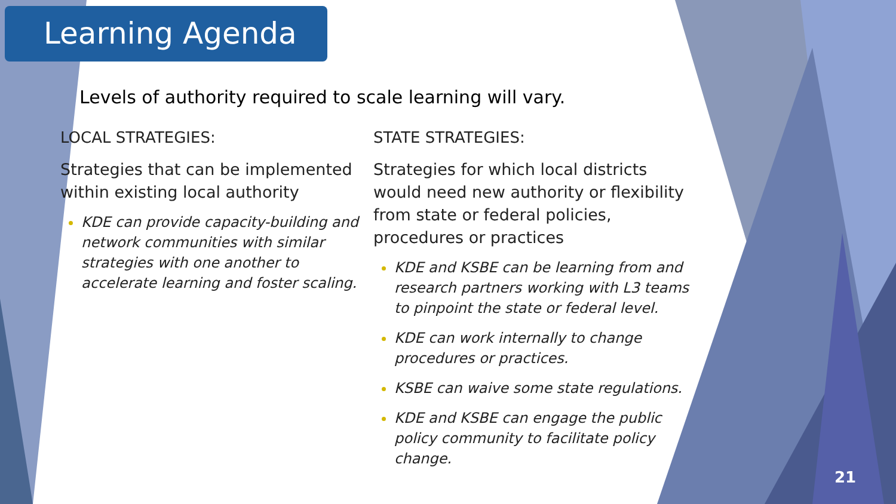Learning Agenda
Levels of authority required to scale learning will vary.
LOCAL STRATEGIES:
Strategies that can be implemented within existing local authority
KDE can provide capacity-building and network communities with similar strategies with one another to accelerate learning and foster scaling.
STATE STRATEGIES:
Strategies for which local districts would need new authority or flexibility from state or federal policies, procedures or practices
KDE and KSBE can be learning from and research partners working with L3 teams to pinpoint the state or federal level.
KDE can work internally to change procedures or practices.
KSBE can waive some state regulations.
KDE and KSBE can engage the public policy community to facilitate policy change.
21